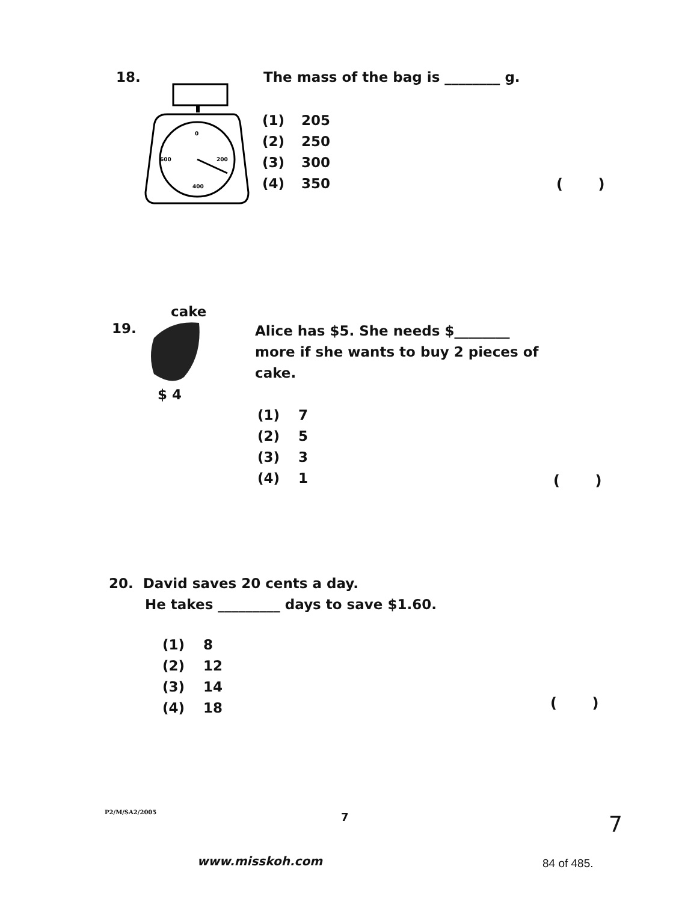18.
0
600
200
400
The mass of the bag is ________ g.
(1) 205
(2) 250
(3) 300
(4) 350
( )
19.
cake
$ 4
Alice has $5. She needs $________
more if she wants to buy 2 pieces of
cake.
(1) 7
(2) 5
(3) 3
(4) 1
( )
20. David saves 20 cents a day.
He takes _________ days to save $1.60.
(1) 8
(2) 12
(3) 14
(4) 18
( )
P2/M/SA2/2005 7 7
www.misskoh.com 84 of 485.